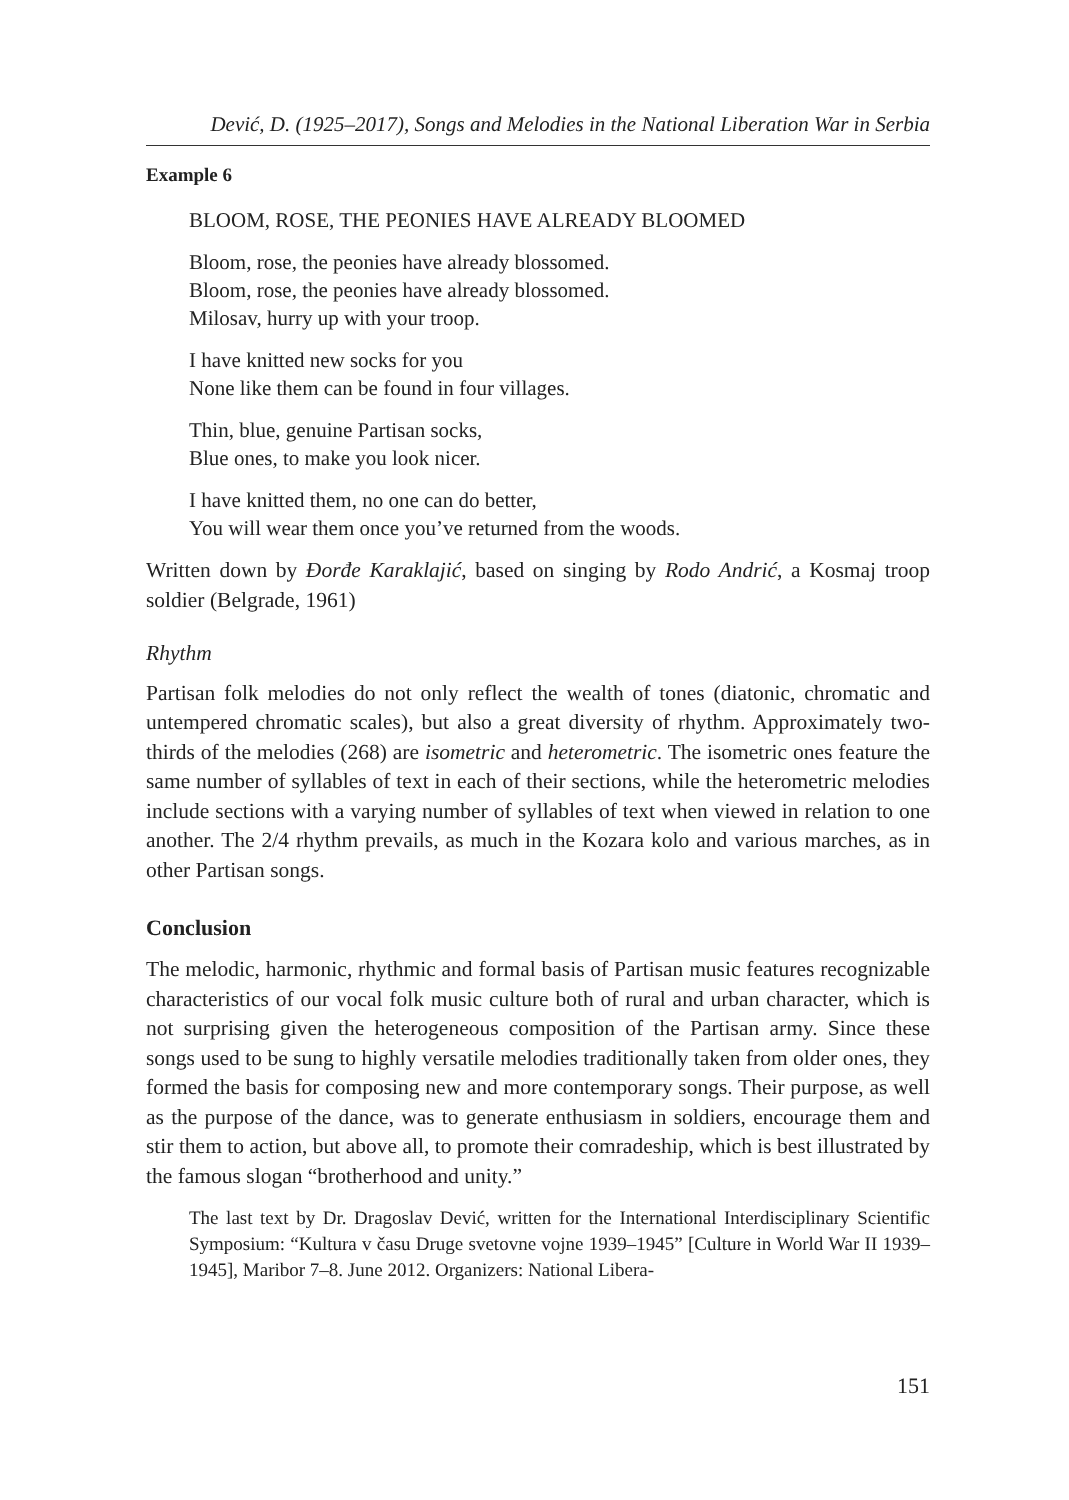Dević, D. (1925–2017), Songs and Melodies in the National Liberation War in Serbia
Example 6
BLOOM, ROSE, THE PEONIES HAVE ALREADY BLOOMED
Bloom, rose, the peonies have already blossomed.
Bloom, rose, the peonies have already blossomed.
Milosav, hurry up with your troop.
I have knitted new socks for you
None like them can be found in four villages.
Thin, blue, genuine Partisan socks,
Blue ones, to make you look nicer.
I have knitted them, no one can do better,
You will wear them once you’ve returned from the woods.
Written down by Đorđe Karaklajić, based on singing by Rodo Andrić, a Kosmaj troop soldier (Belgrade, 1961)
Rhythm
Partisan folk melodies do not only reflect the wealth of tones (diatonic, chromatic and untempered chromatic scales), but also a great diversity of rhythm. Approximately two-thirds of the melodies (268) are isometric and heterometric. The isometric ones feature the same number of syllables of text in each of their sections, while the heterometric melodies include sections with a varying number of syllables of text when viewed in relation to one another. The 2/4 rhythm prevails, as much in the Kozara kolo and various marches, as in other Partisan songs.
Conclusion
The melodic, harmonic, rhythmic and formal basis of Partisan music features recognizable characteristics of our vocal folk music culture both of rural and urban character, which is not surprising given the heterogeneous composition of the Partisan army. Since these songs used to be sung to highly versatile melodies traditionally taken from older ones, they formed the basis for composing new and more contemporary songs. Their purpose, as well as the purpose of the dance, was to generate enthusiasm in soldiers, encourage them and stir them to action, but above all, to promote their comradeship, which is best illustrated by the famous slogan “brotherhood and unity.”
The last text by Dr. Dragoslav Dević, written for the International Interdisciplinary Scientific Symposium: “Kultura v času Druge svetovne vojne 1939–1945” [Culture in World War II 1939–1945], Maribor 7–8. June 2012. Organizers: National Libera-
151